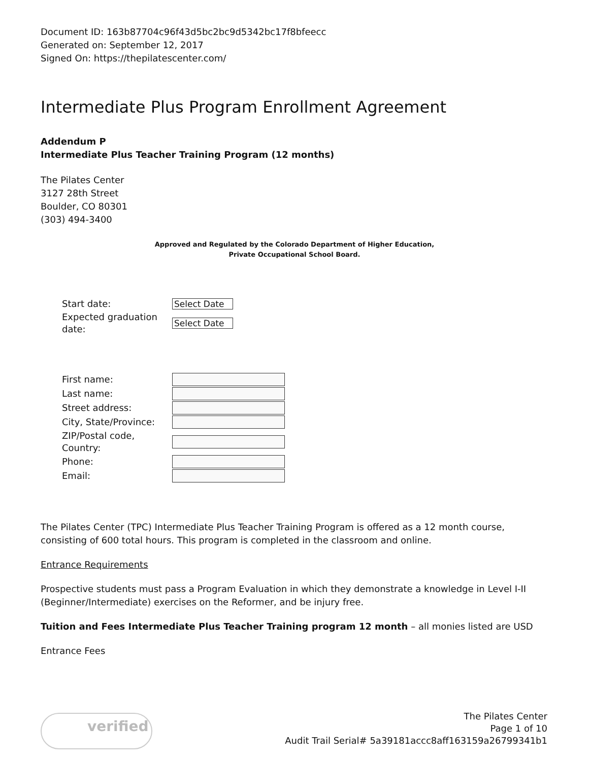Document ID: 163b87704c96f43d5bc2bc9d5342bc17f8bfeecc
Generated on: September 12, 2017
Signed On: https://thepilatescenter.com/
Intermediate Plus Program Enrollment Agreement
Addendum P
Intermediate Plus Teacher Training Program (12 months)
The Pilates Center
3127 28th Street
Boulder, CO 80301
(303) 494-3400
Approved and Regulated by the Colorado Department of Higher Education,
Private Occupational School Board.
| Start date: | Select Date |
| Expected graduation date: | Select Date |
| First name: | |
| Last name: | |
| Street address: | |
| City, State/Province: | |
| ZIP/Postal code, Country: | |
| Phone: | |
| Email: | |
The Pilates Center (TPC) Intermediate Plus Teacher Training Program is offered as a 12 month course, consisting of 600 total hours. This program is completed in the classroom and online.
Entrance Requirements
Prospective students must pass a Program Evaluation in which they demonstrate a knowledge in Level I-II (Beginner/Intermediate) exercises on the Reformer, and be injury free.
Tuition and Fees Intermediate Plus Teacher Training program 12 month – all monies listed are USD
Entrance Fees
verified
The Pilates Center
Page 1 of 10
Audit Trail Serial# 5a39181accc8aff163159a26799341b1